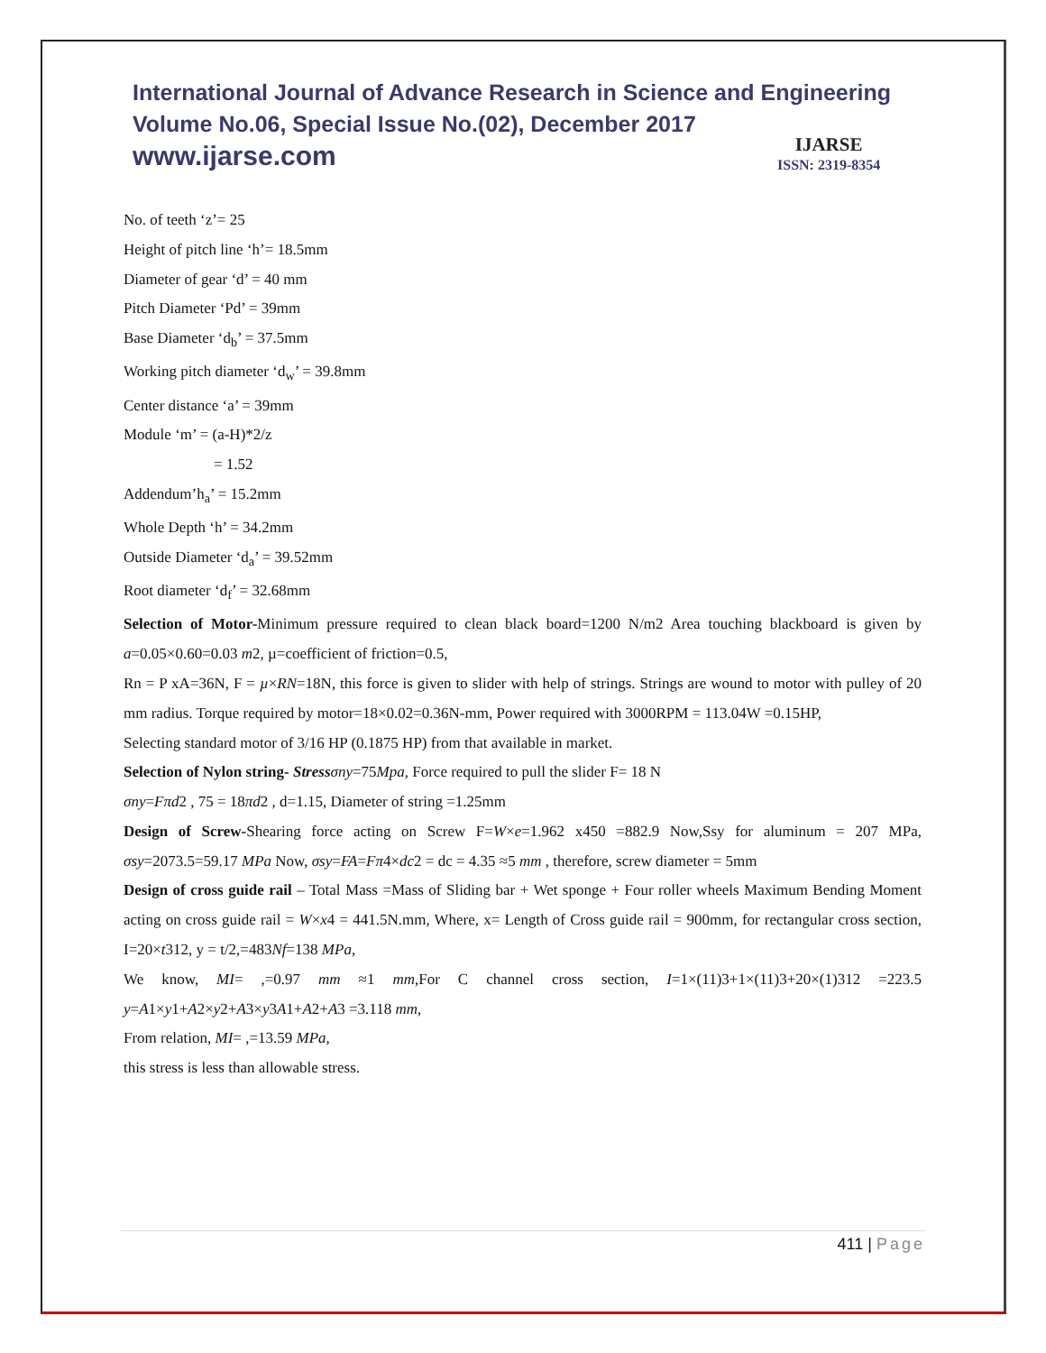International Journal of Advance Research in Science and Engineering
Volume No.06, Special Issue No.(02), December 2017
www.ijarse.com
IJARSE
ISSN: 2319-8354
No. of teeth ‘z’= 25
Height of pitch line ‘h’= 18.5mm
Diameter of gear ‘d’ = 40 mm
Pitch Diameter ‘Pd’ = 39mm
Base Diameter ‘d<sub>b</sub>’ = 37.5mm
Working pitch diameter ‘d<sub>w</sub>’ = 39.8mm
Center distance ‘a’ = 39mm
Module ‘m’ = (a-H)*2/z
= 1.52
Addendum’h<sub>a</sub>’ = 15.2mm
Whole Depth ‘h’ = 34.2mm
Outside Diameter ‘d<sub>a</sub>’ = 39.52mm
Root diameter ‘d<sub>f</sub>’ = 32.68mm
Selection of Motor-Minimum pressure required to clean black board=1200 N/m2 Area touching blackboard is given by a=0.05×0.60=0.03 m2, µ=coefficient of friction=0.5,
Rn = P xA=36N, F = µ×RN=18N, this force is given to slider with help of strings. Strings are wound to motor with pulley of 20 mm radius. Torque required by motor=18×0.02=0.36N-mm, Power required with 3000RPM = 113.04W =0.15HP,
Selecting standard motor of 3/16 HP (0.1875 HP) from that available in market.
Selection of Nylon string- Stress σny=75Mpa, Force required to pull the slider F= 18 N
σny=Fπd2 , 75 = 18πd2 , d=1.15, Diameter of string =1.25mm
Design of Screw-Shearing force acting on Screw F=W×e=1.962 x450 =882.9 Now,Ssy for aluminum = 207 MPa, σsy=2073.5=59.17 MPa Now, σsy=FA=Fπ4×dc2 = dc = 4.35 ≈5 mm , therefore, screw diameter = 5mm
Design of cross guide rail – Total Mass =Mass of Sliding bar + Wet sponge + Four roller wheels Maximum Bending Moment acting on cross guide rail = W×x4 = 441.5N.mm, Where, x= Length of Cross guide rail = 900mm, for rectangular cross section, I=20×t312, y = t/2,=483Nf=138 MPa,
We know, MI= ,=0.97 mm ≈1 mm,For C channel cross section, I=1×(11)3+1×(11)3+20×(1)312 =223.5 y=A1×y1+A2×y2+A3×y3A1+A2+A3 =3.118 mm,
From relation, MI= ,=13.59 MPa,
this stress is less than allowable stress.
411 | Page